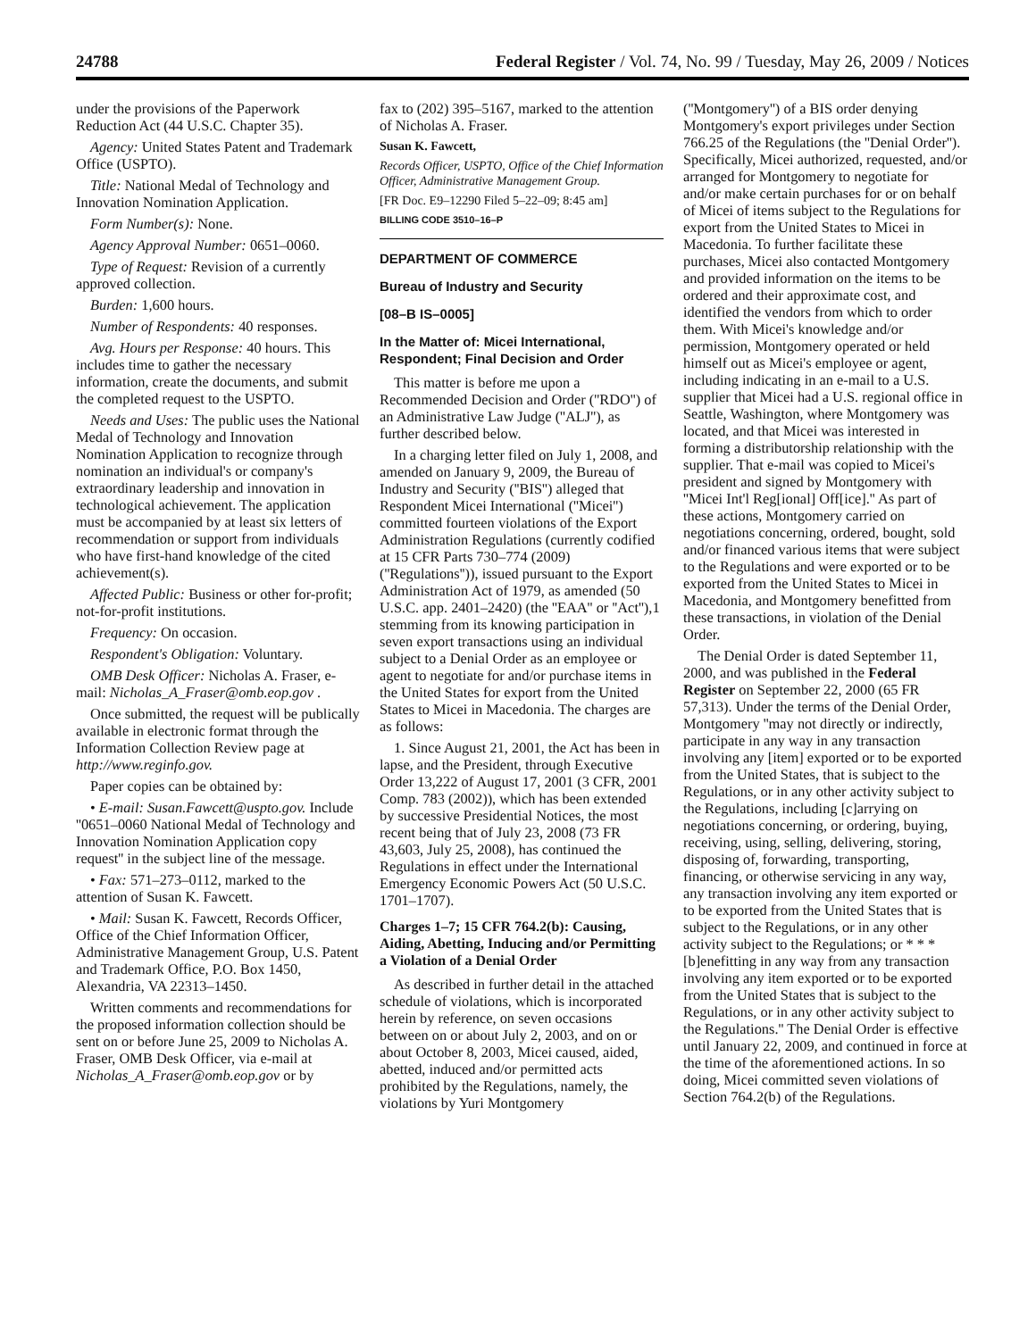24788 Federal Register / Vol. 74, No. 99 / Tuesday, May 26, 2009 / Notices
under the provisions of the Paperwork Reduction Act (44 U.S.C. Chapter 35).
Agency: United States Patent and Trademark Office (USPTO).
Title: National Medal of Technology and Innovation Nomination Application.
Form Number(s): None.
Agency Approval Number: 0651–0060.
Type of Request: Revision of a currently approved collection.
Burden: 1,600 hours.
Number of Respondents: 40 responses.
Avg. Hours per Response: 40 hours. This includes time to gather the necessary information, create the documents, and submit the completed request to the USPTO.
Needs and Uses: The public uses the National Medal of Technology and Innovation Nomination Application to recognize through nomination an individual's or company's extraordinary leadership and innovation in technological achievement. The application must be accompanied by at least six letters of recommendation or support from individuals who have first-hand knowledge of the cited achievement(s).
Affected Public: Business or other for-profit; not-for-profit institutions.
Frequency: On occasion.
Respondent's Obligation: Voluntary.
OMB Desk Officer: Nicholas A. Fraser, e-mail: Nicholas_A_Fraser@omb.eop.gov .
Once submitted, the request will be publically available in electronic format through the Information Collection Review page at http://www.reginfo.gov.
Paper copies can be obtained by:
• E-mail: Susan.Fawcett@uspto.gov. Include ''0651–0060 National Medal of Technology and Innovation Nomination Application copy request'' in the subject line of the message.
• Fax: 571–273–0112, marked to the attention of Susan K. Fawcett.
• Mail: Susan K. Fawcett, Records Officer, Office of the Chief Information Officer, Administrative Management Group, U.S. Patent and Trademark Office, P.O. Box 1450, Alexandria, VA 22313–1450.
Written comments and recommendations for the proposed information collection should be sent on or before June 25, 2009 to Nicholas A. Fraser, OMB Desk Officer, via e-mail at Nicholas_A_Fraser@omb.eop.gov or by
fax to (202) 395–5167, marked to the attention of Nicholas A. Fraser.
Susan K. Fawcett,
Records Officer, USPTO, Office of the Chief Information Officer, Administrative Management Group.
[FR Doc. E9–12290 Filed 5–22–09; 8:45 am]
BILLING CODE 3510–16–P
DEPARTMENT OF COMMERCE
Bureau of Industry and Security
[08–B IS–0005]
In the Matter of: Micei International, Respondent; Final Decision and Order
This matter is before me upon a Recommended Decision and Order (''RDO'') of an Administrative Law Judge (''ALJ''), as further described below.
In a charging letter filed on July 1, 2008, and amended on January 9, 2009, the Bureau of Industry and Security (''BIS'') alleged that Respondent Micei International (''Micei'') committed fourteen violations of the Export Administration Regulations (currently codified at 15 CFR Parts 730–774 (2009) (''Regulations'')), issued pursuant to the Export Administration Act of 1979, as amended (50 U.S.C. app. 2401–2420) (the ''EAA'' or ''Act''),1 stemming from its knowing participation in seven export transactions using an individual subject to a Denial Order as an employee or agent to negotiate for and/or purchase items in the United States for export from the United States to Micei in Macedonia. The charges are as follows:
1. Since August 21, 2001, the Act has been in lapse, and the President, through Executive Order 13,222 of August 17, 2001 (3 CFR, 2001 Comp. 783 (2002)), which has been extended by successive Presidential Notices, the most recent being that of July 23, 2008 (73 FR 43,603, July 25, 2008), has continued the Regulations in effect under the International Emergency Economic Powers Act (50 U.S.C. 1701–1707).
Charges 1–7; 15 CFR 764.2(b): Causing, Aiding, Abetting, Inducing and/or Permitting a Violation of a Denial Order
As described in further detail in the attached schedule of violations, which is incorporated herein by reference, on seven occasions between on or about July 2, 2003, and on or about October 8, 2003, Micei caused, aided, abetted, induced and/or permitted acts prohibited by the Regulations, namely, the violations by Yuri Montgomery
(''Montgomery'') of a BIS order denying Montgomery's export privileges under Section 766.25 of the Regulations (the ''Denial Order''). Specifically, Micei authorized, requested, and/or arranged for Montgomery to negotiate for and/or make certain purchases for or on behalf of Micei of items subject to the Regulations for export from the United States to Micei in Macedonia. To further facilitate these purchases, Micei also contacted Montgomery and provided information on the items to be ordered and their approximate cost, and identified the vendors from which to order them. With Micei's knowledge and/or permission, Montgomery operated or held himself out as Micei's employee or agent, including indicating in an e-mail to a U.S. supplier that Micei had a U.S. regional office in Seattle, Washington, where Montgomery was located, and that Micei was interested in forming a distributorship relationship with the supplier. That e-mail was copied to Micei's president and signed by Montgomery with ''Micei Int'l Reg[ional] Off[ice].'' As part of these actions, Montgomery carried on negotiations concerning, ordered, bought, sold and/or financed various items that were subject to the Regulations and were exported or to be exported from the United States to Micei in Macedonia, and Montgomery benefitted from these transactions, in violation of the Denial Order.
The Denial Order is dated September 11, 2000, and was published in the Federal Register on September 22, 2000 (65 FR 57,313). Under the terms of the Denial Order, Montgomery ''may not directly or indirectly, participate in any way in any transaction involving any [item] exported or to be exported from the United States, that is subject to the Regulations, or in any other activity subject to the Regulations, including [c]arrying on negotiations concerning, or ordering, buying, receiving, using, selling, delivering, storing, disposing of, forwarding, transporting, financing, or otherwise servicing in any way, any transaction involving any item exported or to be exported from the United States that is subject to the Regulations, or in any other activity subject to the Regulations; or * * * [b]enefitting in any way from any transaction involving any item exported or to be exported from the United States that is subject to the Regulations, or in any other activity subject to the Regulations.'' The Denial Order is effective until January 22, 2009, and continued in force at the time of the aforementioned actions. In so doing, Micei committed seven violations of Section 764.2(b) of the Regulations.